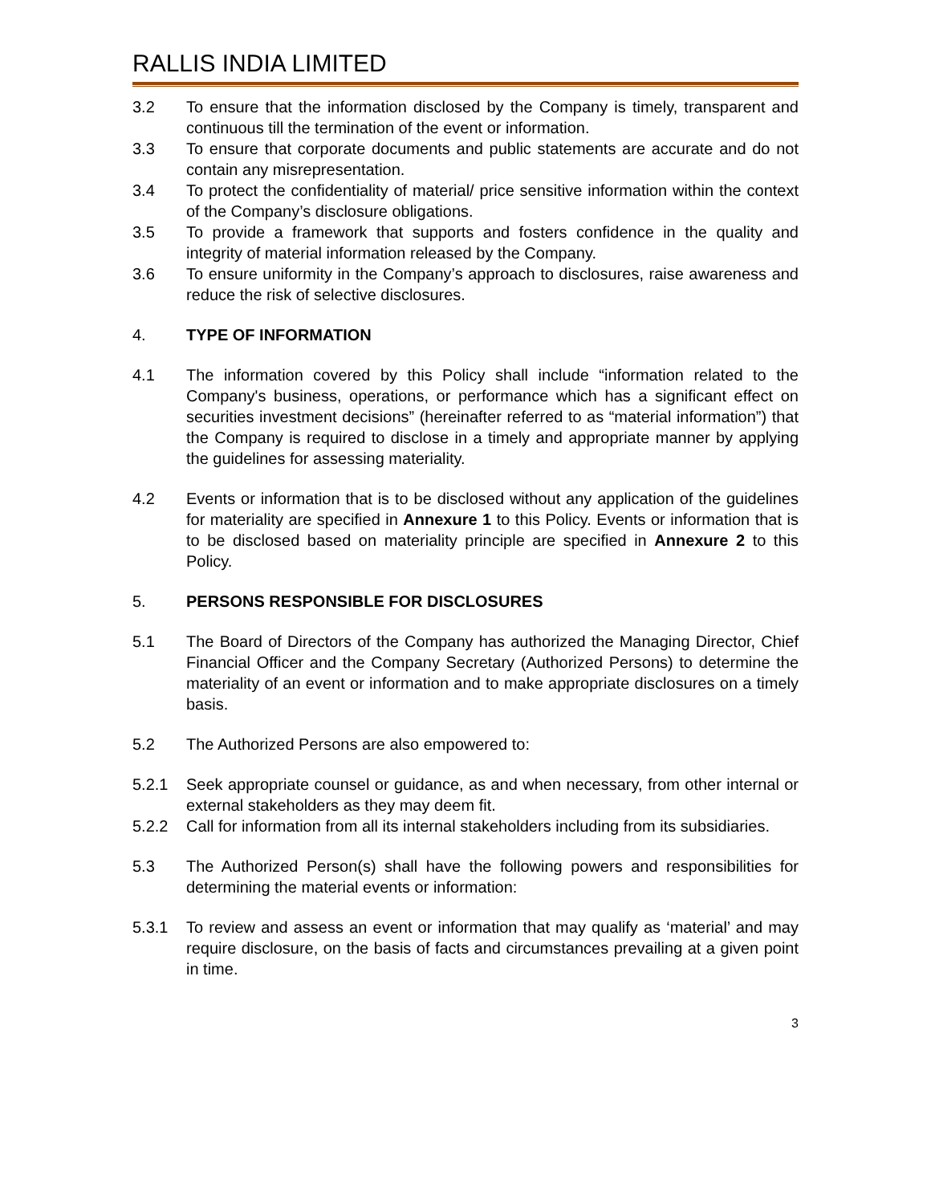RALLIS INDIA LIMITED
3.2 To ensure that the information disclosed by the Company is timely, transparent and continuous till the termination of the event or information.
3.3 To ensure that corporate documents and public statements are accurate and do not contain any misrepresentation.
3.4 To protect the confidentiality of material/ price sensitive information within the context of the Company’s disclosure obligations.
3.5 To provide a framework that supports and fosters confidence in the quality and integrity of material information released by the Company.
3.6 To ensure uniformity in the Company’s approach to disclosures, raise awareness and reduce the risk of selective disclosures.
4. TYPE OF INFORMATION
4.1 The information covered by this Policy shall include “information related to the Company's business, operations, or performance which has a significant effect on securities investment decisions” (hereinafter referred to as “material information”) that the Company is required to disclose in a timely and appropriate manner by applying the guidelines for assessing materiality.
4.2 Events or information that is to be disclosed without any application of the guidelines for materiality are specified in Annexure 1 to this Policy. Events or information that is to be disclosed based on materiality principle are specified in Annexure 2 to this Policy.
5. PERSONS RESPONSIBLE FOR DISCLOSURES
5.1 The Board of Directors of the Company has authorized the Managing Director, Chief Financial Officer and the Company Secretary (Authorized Persons) to determine the materiality of an event or information and to make appropriate disclosures on a timely basis.
5.2 The Authorized Persons are also empowered to:
5.2.1 Seek appropriate counsel or guidance, as and when necessary, from other internal or external stakeholders as they may deem fit.
5.2.2 Call for information from all its internal stakeholders including from its subsidiaries.
5.3 The Authorized Person(s) shall have the following powers and responsibilities for determining the material events or information:
5.3.1 To review and assess an event or information that may qualify as ‘material’ and may require disclosure, on the basis of facts and circumstances prevailing at a given point in time.
3